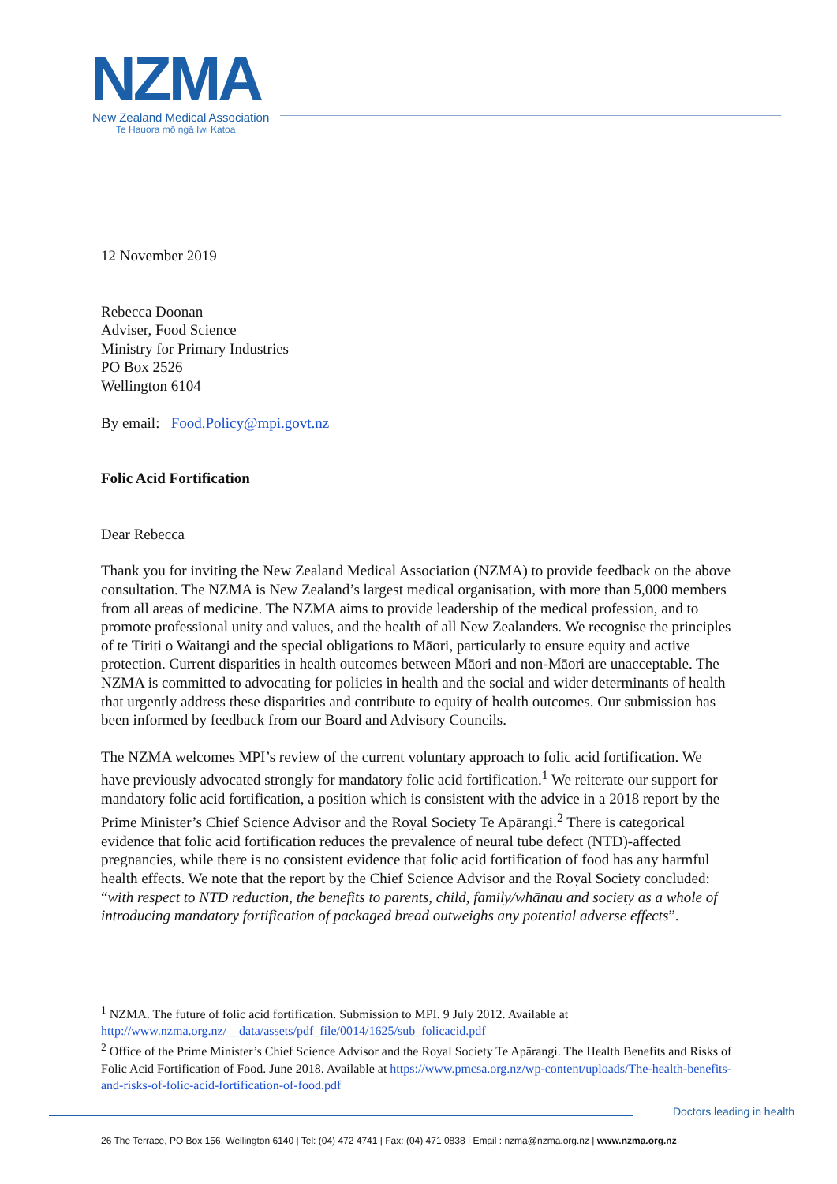NZMA
New Zealand Medical Association
Te Hauora mō ngā Iwi Katoa
12 November 2019
Rebecca Doonan
Adviser, Food Science
Ministry for Primary Industries
PO Box 2526
Wellington 6104
By email: Food.Policy@mpi.govt.nz
Folic Acid Fortification
Dear Rebecca
Thank you for inviting the New Zealand Medical Association (NZMA) to provide feedback on the above consultation. The NZMA is New Zealand’s largest medical organisation, with more than 5,000 members from all areas of medicine. The NZMA aims to provide leadership of the medical profession, and to promote professional unity and values, and the health of all New Zealanders. We recognise the principles of te Tiriti o Waitangi and the special obligations to Māori, particularly to ensure equity and active protection. Current disparities in health outcomes between Māori and non-Māori are unacceptable. The NZMA is committed to advocating for policies in health and the social and wider determinants of health that urgently address these disparities and contribute to equity of health outcomes. Our submission has been informed by feedback from our Board and Advisory Councils.
The NZMA welcomes MPI’s review of the current voluntary approach to folic acid fortification. We have previously advocated strongly for mandatory folic acid fortification.<sup>1</sup> We reiterate our support for mandatory folic acid fortification, a position which is consistent with the advice in a 2018 report by the Prime Minister’s Chief Science Advisor and the Royal Society Te Apārangi.<sup>2</sup> There is categorical evidence that folic acid fortification reduces the prevalence of neural tube defect (NTD)-affected pregnancies, while there is no consistent evidence that folic acid fortification of food has any harmful health effects. We note that the report by the Chief Science Advisor and the Royal Society concluded: “with respect to NTD reduction, the benefits to parents, child, family/whānau and society as a whole of introducing mandatory fortification of packaged bread outweighs any potential adverse effects”.
<sup>1</sup> NZMA. The future of folic acid fortification. Submission to MPI. 9 July 2012. Available at http://www.nzma.org.nz/__data/assets/pdf_file/0014/1625/sub_folicacid.pdf
<sup>2</sup> Office of the Prime Minister’s Chief Science Advisor and the Royal Society Te Apārangi. The Health Benefits and Risks of Folic Acid Fortification of Food. June 2018. Available at https://www.pmcsa.org.nz/wp-content/uploads/The-health-benefits-and-risks-of-folic-acid-fortification-of-food.pdf
Doctors leading in health
26 The Terrace, PO Box 156, Wellington 6140 | Tel: (04) 472 4741 | Fax: (04) 471 0838 | Email : nzma@nzma.org.nz | www.nzma.org.nz